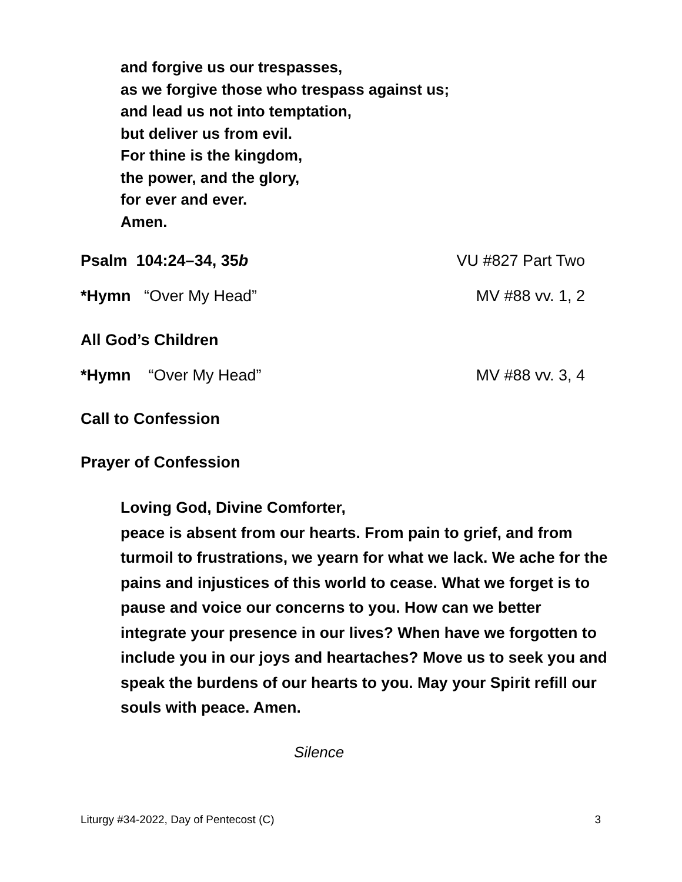and forgive us our trespasses,
as we forgive those who trespass against us;
and lead us not into temptation,
but deliver us from evil.
For thine is the kingdom,
the power, and the glory,
for ever and ever.
Amen.
Psalm 104:24–34, 35b VU #827 Part Two
*Hymn “Over My Head” MV #88 vv. 1, 2
All God’s Children
*Hymn “Over My Head” MV #88 vv. 3, 4
Call to Confession
Prayer of Confession
Loving God, Divine Comforter,
peace is absent from our hearts. From pain to grief, and from turmoil to frustrations, we yearn for what we lack. We ache for the pains and injustices of this world to cease. What we forget is to pause and voice our concerns to you. How can we better integrate your presence in our lives? When have we forgotten to include you in our joys and heartaches? Move us to seek you and speak the burdens of our hearts to you. May your Spirit refill our souls with peace. Amen.
Silence
Liturgy #34-2022, Day of Pentecost (C) 3